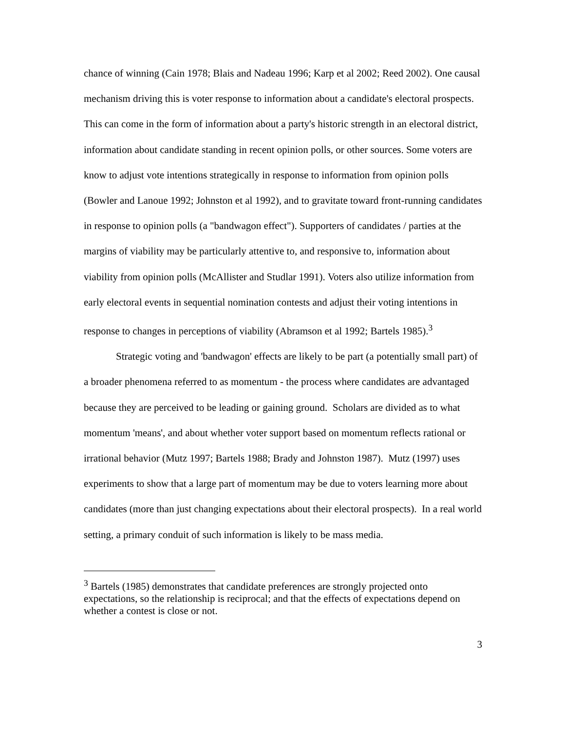chance of winning (Cain 1978; Blais and Nadeau 1996; Karp et al 2002; Reed 2002). One causal mechanism driving this is voter response to information about a candidate's electoral prospects. This can come in the form of information about a party's historic strength in an electoral district, information about candidate standing in recent opinion polls, or other sources. Some voters are know to adjust vote intentions strategically in response to information from opinion polls (Bowler and Lanoue 1992; Johnston et al 1992), and to gravitate toward front-running candidates in response to opinion polls (a "bandwagon effect"). Supporters of candidates / parties at the margins of viability may be particularly attentive to, and responsive to, information about viability from opinion polls (McAllister and Studlar 1991). Voters also utilize information from early electoral events in sequential nomination contests and adjust their voting intentions in response to changes in perceptions of viability (Abramson et al 1992; Bartels 1985).<sup>3</sup>
Strategic voting and 'bandwagon' effects are likely to be part (a potentially small part) of a broader phenomena referred to as momentum - the process where candidates are advantaged because they are perceived to be leading or gaining ground. Scholars are divided as to what momentum 'means', and about whether voter support based on momentum reflects rational or irrational behavior (Mutz 1997; Bartels 1988; Brady and Johnston 1987). Mutz (1997) uses experiments to show that a large part of momentum may be due to voters learning more about candidates (more than just changing expectations about their electoral prospects). In a real world setting, a primary conduit of such information is likely to be mass media.
<sup>3</sup> Bartels (1985) demonstrates that candidate preferences are strongly projected onto expectations, so the relationship is reciprocal; and that the effects of expectations depend on whether a contest is close or not.
3